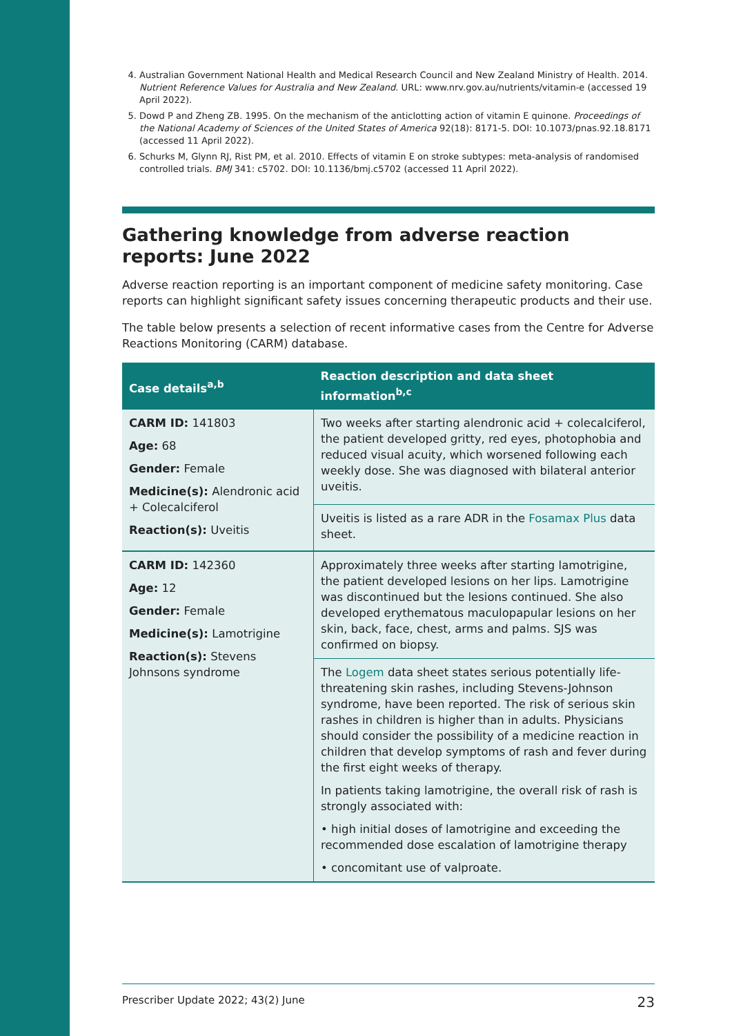4. Australian Government National Health and Medical Research Council and New Zealand Ministry of Health. 2014. Nutrient Reference Values for Australia and New Zealand. URL: www.nrv.gov.au/nutrients/vitamin-e (accessed 19 April 2022).
5. Dowd P and Zheng ZB. 1995. On the mechanism of the anticlotting action of vitamin E quinone. Proceedings of the National Academy of Sciences of the United States of America 92(18): 8171-5. DOI: 10.1073/pnas.92.18.8171 (accessed 11 April 2022).
6. Schurks M, Glynn RJ, Rist PM, et al. 2010. Effects of vitamin E on stroke subtypes: meta-analysis of randomised controlled trials. BMJ 341: c5702. DOI: 10.1136/bmj.c5702 (accessed 11 April 2022).
Gathering knowledge from adverse reaction reports: June 2022
Adverse reaction reporting is an important component of medicine safety monitoring. Case reports can highlight significant safety issues concerning therapeutic products and their use.
The table below presents a selection of recent informative cases from the Centre for Adverse Reactions Monitoring (CARM) database.
| Case details<sup>a,b</sup> | Reaction description and data sheet information<sup>b,c</sup> |
| --- | --- |
| CARM ID: 141803 Age: 68 Gender: Female Medicine(s): Alendronic acid + Colecalciferol Reaction(s): Uveitis | Two weeks after starting alendronic acid + colecalciferol, the patient developed gritty, red eyes, photophobia and reduced visual acuity, which worsened following each weekly dose. She was diagnosed with bilateral anterior uveitis. |
| | Uveitis is listed as a rare ADR in the Fosamax Plus data sheet. |
| CARM ID: 142360 Age: 12 Gender: Female Medicine(s): Lamotrigine Reaction(s): Stevens Johnsons syndrome | Approximately three weeks after starting lamotrigine, the patient developed lesions on her lips. Lamotrigine was discontinued but the lesions continued. She also developed erythematous maculopapular lesions on her skin, back, face, chest, arms and palms. SJS was confirmed on biopsy. |
| | The Logem data sheet states serious potentially life-threatening skin rashes, including Stevens-Johnson syndrome, have been reported. The risk of serious skin rashes in children is higher than in adults. Physicians should consider the possibility of a medicine reaction in children that develop symptoms of rash and fever during the first eight weeks of therapy. In patients taking lamotrigine, the overall risk of rash is strongly associated with: • high initial doses of lamotrigine and exceeding the recommended dose escalation of lamotrigine therapy • concomitant use of valproate. |
Prescriber Update 2022; 43(2) June 23